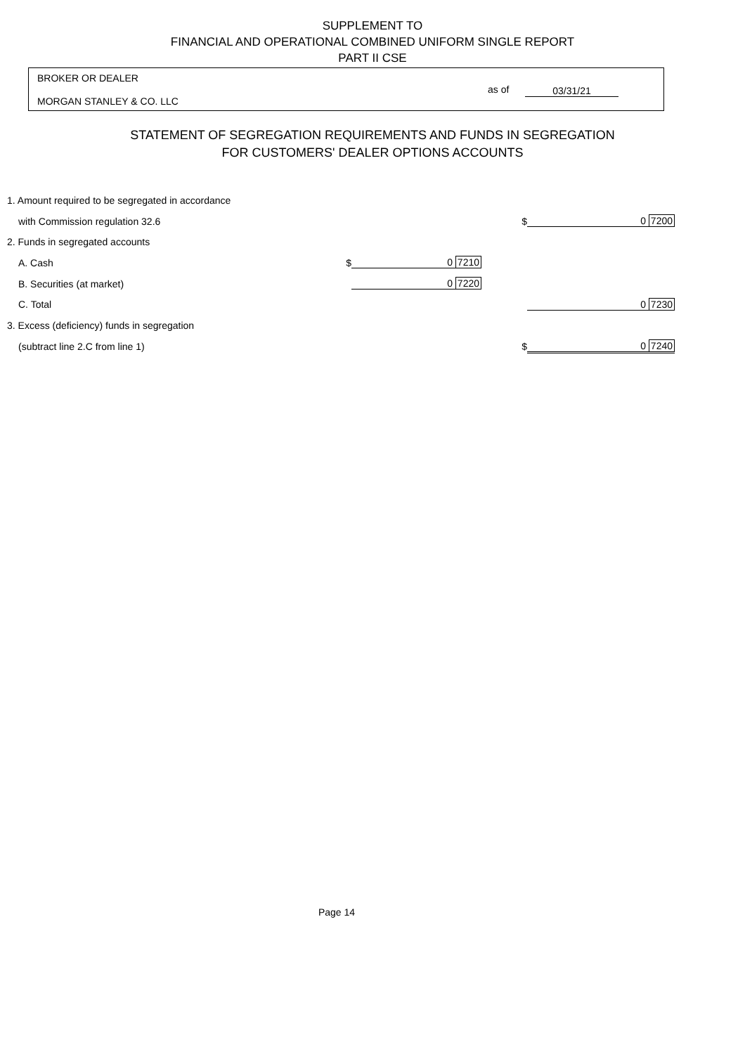SUPPLEMENT TO
FINANCIAL AND OPERATIONAL COMBINED UNIFORM SINGLE REPORT
PART II CSE
BROKER OR DEALER
as of 03/31/21
MORGAN STANLEY & CO. LLC
STATEMENT OF SEGREGATION REQUIREMENTS AND FUNDS IN SEGREGATION
FOR CUSTOMERS' DEALER OPTIONS ACCOUNTS
| 1. Amount required to be segregated in accordance | | | | |
| with Commission regulation 32.6 | | | $ | 0 7200 |
| 2. Funds in segregated accounts | | | | |
| A. Cash $ | 0 7210 | | | |
| B. Securities (at market) | 0 7220 | | | |
| C. Total | | | | 0 7230 |
| 3. Excess (deficiency) funds in segregation | | | | |
| (subtract line 2.C from line 1) | | | $ | 0 7240 |
Page 14